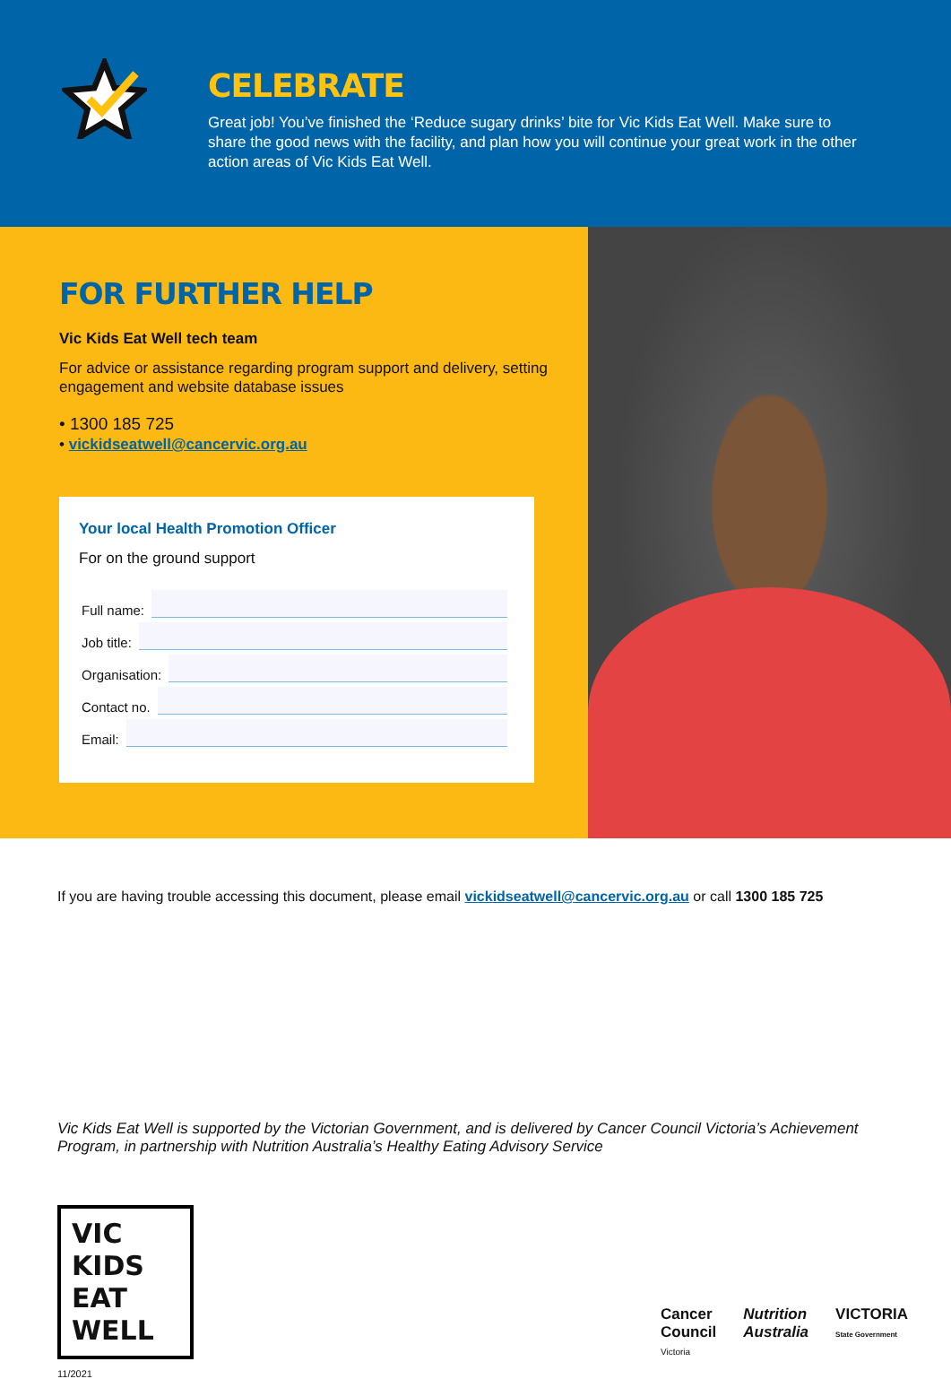CELEBRATE
Great job! You’ve finished the ‘Reduce sugary drinks’ bite for Vic Kids Eat Well. Make sure to share the good news with the facility, and plan how you will continue your great work in the other action areas of Vic Kids Eat Well.
FOR FURTHER HELP
Vic Kids Eat Well tech team
For advice or assistance regarding program support and delivery, setting engagement and website database issues
• 1300 185 725
• vickidseatwell@cancervic.org.au
Your local Health Promotion Officer
For on the ground support
Full name:
Job title:
Organisation:
Contact no.
Email:
If you are having trouble accessing this document, please email vickidseatwell@cancervic.org.au or call 1300 185 725
Vic Kids Eat Well is supported by the Victorian Government, and is delivered by Cancer Council Victoria’s Achievement Program, in partnership with Nutrition Australia’s Healthy Eating Advisory Service
VIC KIDS
EAT WELL
Cancer
Council
Victoria
Nutrition
Australia
VICTORIA
State Government
11/2021